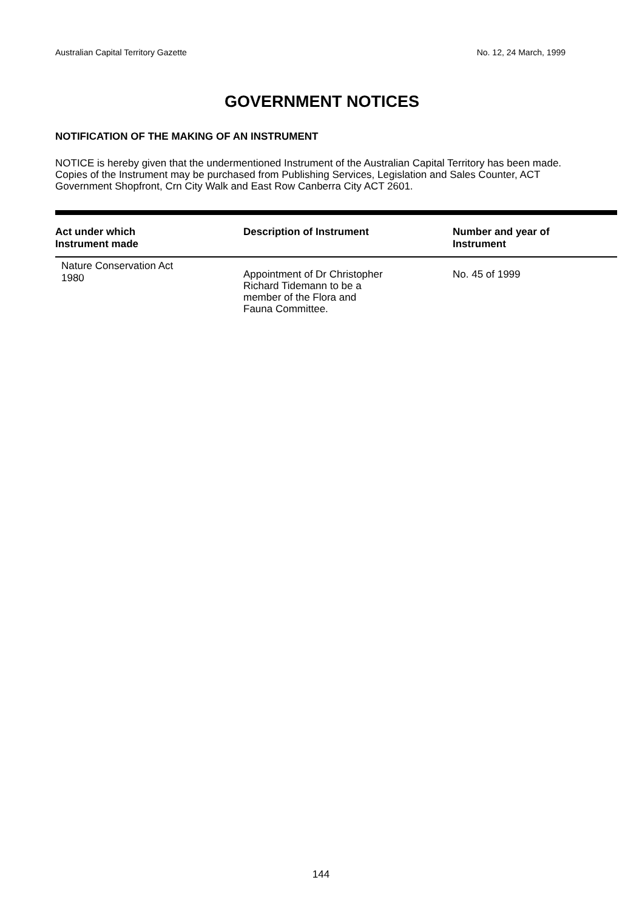Australian Capital Territory Gazette No. 12, 24 March, 1999
GOVERNMENT NOTICES
NOTIFICATION OF THE MAKING OF AN INSTRUMENT
NOTICE is hereby given that the undermentioned Instrument of the Australian Capital Territory has been made. Copies of the Instrument may be purchased from Publishing Services, Legislation and Sales Counter, ACT Government Shopfront, Crn City Walk and East Row Canberra City ACT 2601.
| Act under which Instrument made | Description of Instrument | Number and year of Instrument |
| --- | --- | --- |
| Nature Conservation Act 1980 | Appointment of Dr Christopher Richard Tidemann to be a member of the Flora and Fauna Committee. | No. 45 of 1999 |
144